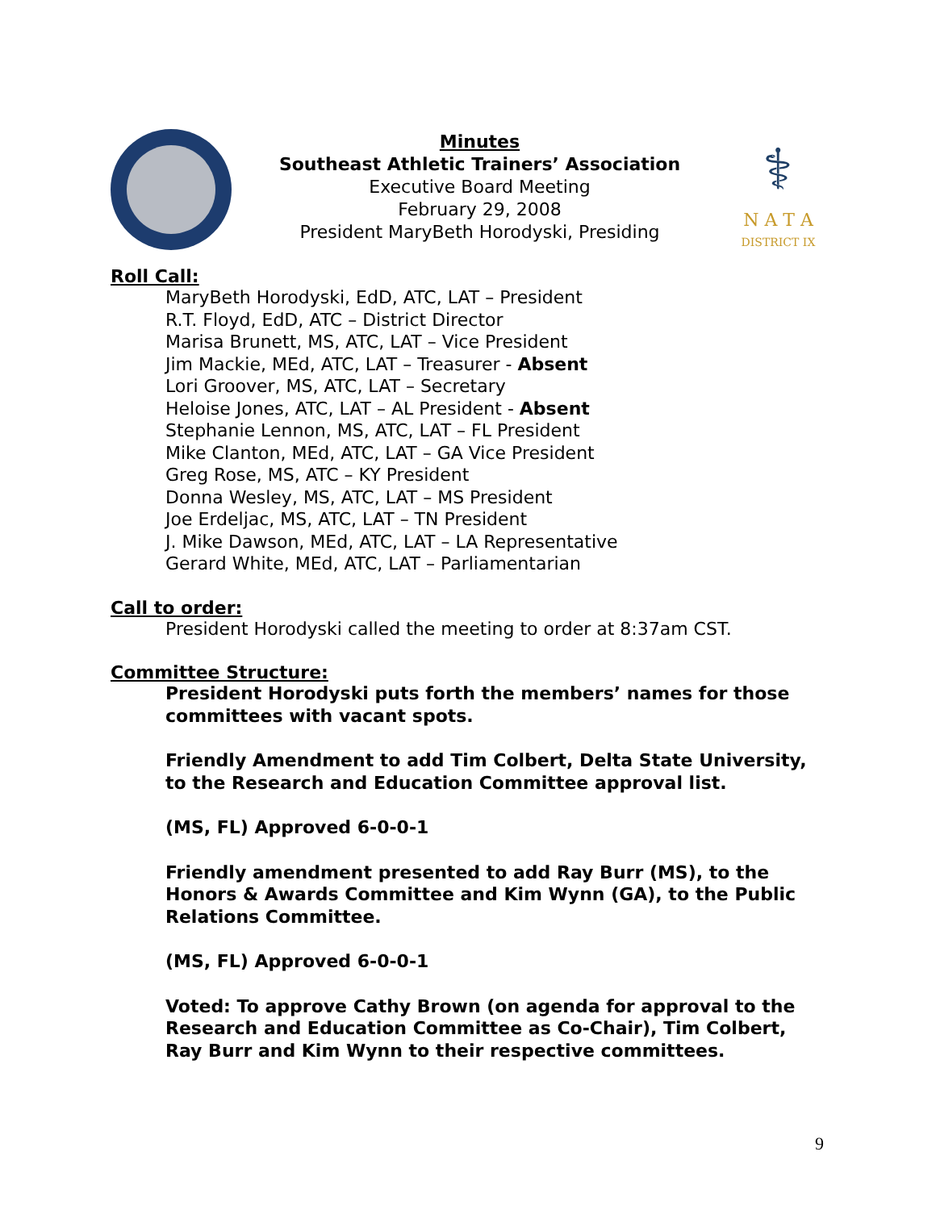Minutes
Southeast Athletic Trainers’ Association
Executive Board Meeting
February 29, 2008
President MaryBeth Horodyski, Presiding
⚕
N A T A
DISTRICT IX
Roll Call:
MaryBeth Horodyski, EdD, ATC, LAT – President
R.T. Floyd, EdD, ATC – District Director
Marisa Brunett, MS, ATC, LAT – Vice President
Jim Mackie, MEd, ATC, LAT – Treasurer - Absent
Lori Groover, MS, ATC, LAT – Secretary
Heloise Jones, ATC, LAT – AL President - Absent
Stephanie Lennon, MS, ATC, LAT – FL President
Mike Clanton, MEd, ATC, LAT – GA Vice President
Greg Rose, MS, ATC – KY President
Donna Wesley, MS, ATC, LAT – MS President
Joe Erdeljac, MS, ATC, LAT – TN President
J. Mike Dawson, MEd, ATC, LAT – LA Representative
Gerard White, MEd, ATC, LAT – Parliamentarian
Call to order:
President Horodyski called the meeting to order at 8:37am CST.
Committee Structure:
President Horodyski puts forth the members’ names for those committees with vacant spots.
Friendly Amendment to add Tim Colbert, Delta State University, to the Research and Education Committee approval list.
(MS, FL) Approved 6-0-0-1
Friendly amendment presented to add Ray Burr (MS), to the Honors & Awards Committee and Kim Wynn (GA), to the Public Relations Committee.
(MS, FL) Approved 6-0-0-1
Voted: To approve Cathy Brown (on agenda for approval to the Research and Education Committee as Co-Chair), Tim Colbert, Ray Burr and Kim Wynn to their respective committees.
9